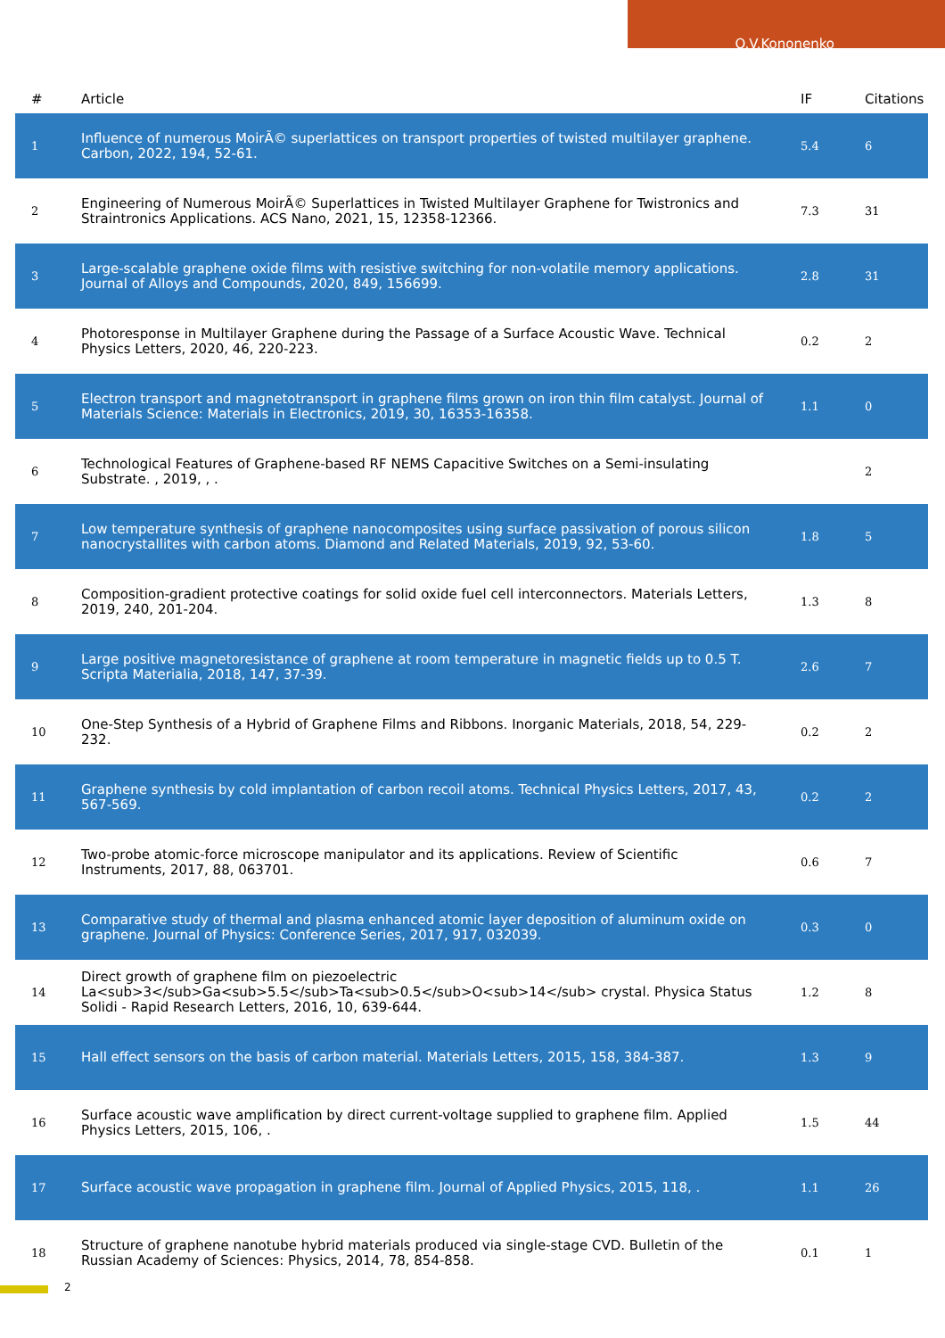O.V.Kononenko
| # | Article | IF | Citations |
| --- | --- | --- | --- |
| 1 | Influence of numerous MoirÃ© superlattices on transport properties of twisted multilayer graphene. Carbon, 2022, 194, 52-61. | 5.4 | 6 |
| 2 | Engineering of Numerous MoirÃ© Superlattices in Twisted Multilayer Graphene for Twistronics and Straintronics Applications. ACS Nano, 2021, 15, 12358-12366. | 7.3 | 31 |
| 3 | Large-scalable graphene oxide films with resistive switching for non-volatile memory applications. Journal of Alloys and Compounds, 2020, 849, 156699. | 2.8 | 31 |
| 4 | Photoresponse in Multilayer Graphene during the Passage of a Surface Acoustic Wave. Technical Physics Letters, 2020, 46, 220-223. | 0.2 | 2 |
| 5 | Electron transport and magnetotransport in graphene films grown on iron thin film catalyst. Journal of Materials Science: Materials in Electronics, 2019, 30, 16353-16358. | 1.1 | 0 |
| 6 | Technological Features of Graphene-based RF NEMS Capacitive Switches on a Semi-insulating Substrate. , 2019, , . | | 2 |
| 7 | Low temperature synthesis of graphene nanocomposites using surface passivation of porous silicon nanocrystallites with carbon atoms. Diamond and Related Materials, 2019, 92, 53-60. | 1.8 | 5 |
| 8 | Composition-gradient protective coatings for solid oxide fuel cell interconnectors. Materials Letters, 2019, 240, 201-204. | 1.3 | 8 |
| 9 | Large positive magnetoresistance of graphene at room temperature in magnetic fields up to 0.5 T. Scripta Materialia, 2018, 147, 37-39. | 2.6 | 7 |
| 10 | One-Step Synthesis of a Hybrid of Graphene Films and Ribbons. Inorganic Materials, 2018, 54, 229-232. | 0.2 | 2 |
| 11 | Graphene synthesis by cold implantation of carbon recoil atoms. Technical Physics Letters, 2017, 43, 567-569. | 0.2 | 2 |
| 12 | Two-probe atomic-force microscope manipulator and its applications. Review of Scientific Instruments, 2017, 88, 063701. | 0.6 | 7 |
| 13 | Comparative study of thermal and plasma enhanced atomic layer deposition of aluminum oxide on graphene. Journal of Physics: Conference Series, 2017, 917, 032039. | 0.3 | 0 |
| 14 | Direct growth of graphene film on piezoelectric La<sub>3</sub>Ga<sub>5.5</sub>Ta<sub>0.5</sub>O<sub>14</sub> crystal. Physica Status Solidi - Rapid Research Letters, 2016, 10, 639-644. | 1.2 | 8 |
| 15 | Hall effect sensors on the basis of carbon material. Materials Letters, 2015, 158, 384-387. | 1.3 | 9 |
| 16 | Surface acoustic wave amplification by direct current-voltage supplied to graphene film. Applied Physics Letters, 2015, 106, . | 1.5 | 44 |
| 17 | Surface acoustic wave propagation in graphene film. Journal of Applied Physics, 2015, 118, . | 1.1 | 26 |
| 18 | Structure of graphene nanotube hybrid materials produced via single-stage CVD. Bulletin of the Russian Academy of Sciences: Physics, 2014, 78, 854-858. | 0.1 | 1 |
2